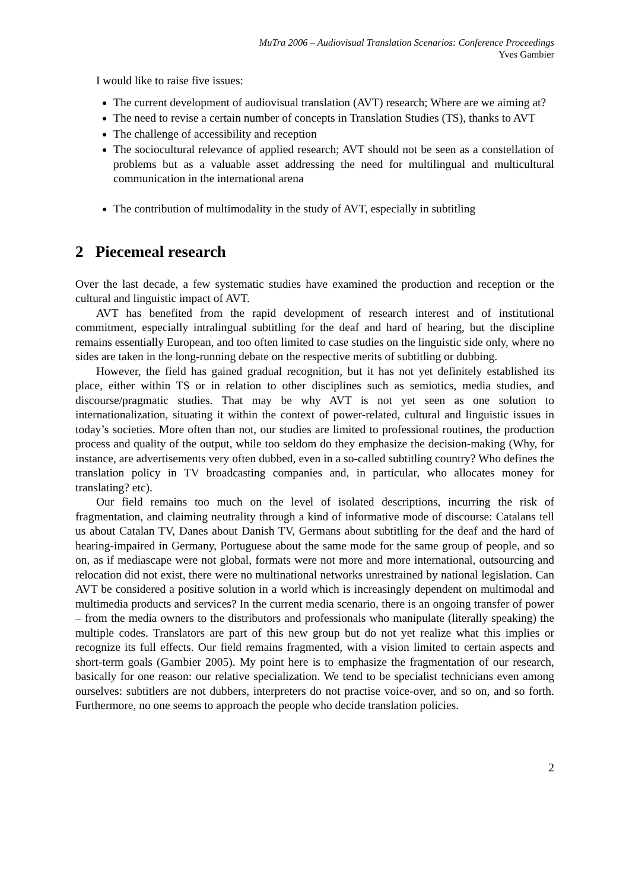MuTra 2006 – Audiovisual Translation Scenarios: Conference Proceedings
Yves Gambier
I would like to raise five issues:
The current development of audiovisual translation (AVT) research; Where are we aiming at?
The need to revise a certain number of concepts in Translation Studies (TS), thanks to AVT
The challenge of accessibility and reception
The sociocultural relevance of applied research; AVT should not be seen as a constellation of problems but as a valuable asset addressing the need for multilingual and multicultural communication in the international arena
The contribution of multimodality in the study of AVT, especially in subtitling
2 Piecemeal research
Over the last decade, a few systematic studies have examined the production and reception or the cultural and linguistic impact of AVT.
AVT has benefited from the rapid development of research interest and of institutional commitment, especially intralingual subtitling for the deaf and hard of hearing, but the discipline remains essentially European, and too often limited to case studies on the linguistic side only, where no sides are taken in the long-running debate on the respective merits of subtitling or dubbing.
However, the field has gained gradual recognition, but it has not yet definitely established its place, either within TS or in relation to other disciplines such as semiotics, media studies, and discourse/pragmatic studies. That may be why AVT is not yet seen as one solution to internationalization, situating it within the context of power-related, cultural and linguistic issues in today’s societies. More often than not, our studies are limited to professional routines, the production process and quality of the output, while too seldom do they emphasize the decision-making (Why, for instance, are advertisements very often dubbed, even in a so-called subtitling country? Who defines the translation policy in TV broadcasting companies and, in particular, who allocates money for translating? etc).
Our field remains too much on the level of isolated descriptions, incurring the risk of fragmentation, and claiming neutrality through a kind of informative mode of discourse: Catalans tell us about Catalan TV, Danes about Danish TV, Germans about subtitling for the deaf and the hard of hearing-impaired in Germany, Portuguese about the same mode for the same group of people, and so on, as if mediascape were not global, formats were not more and more international, outsourcing and relocation did not exist, there were no multinational networks unrestrained by national legislation. Can AVT be considered a positive solution in a world which is increasingly dependent on multimodal and multimedia products and services? In the current media scenario, there is an ongoing transfer of power – from the media owners to the distributors and professionals who manipulate (literally speaking) the multiple codes. Translators are part of this new group but do not yet realize what this implies or recognize its full effects. Our field remains fragmented, with a vision limited to certain aspects and short-term goals (Gambier 2005). My point here is to emphasize the fragmentation of our research, basically for one reason: our relative specialization. We tend to be specialist technicians even among ourselves: subtitlers are not dubbers, interpreters do not practise voice-over, and so on, and so forth. Furthermore, no one seems to approach the people who decide translation policies.
2